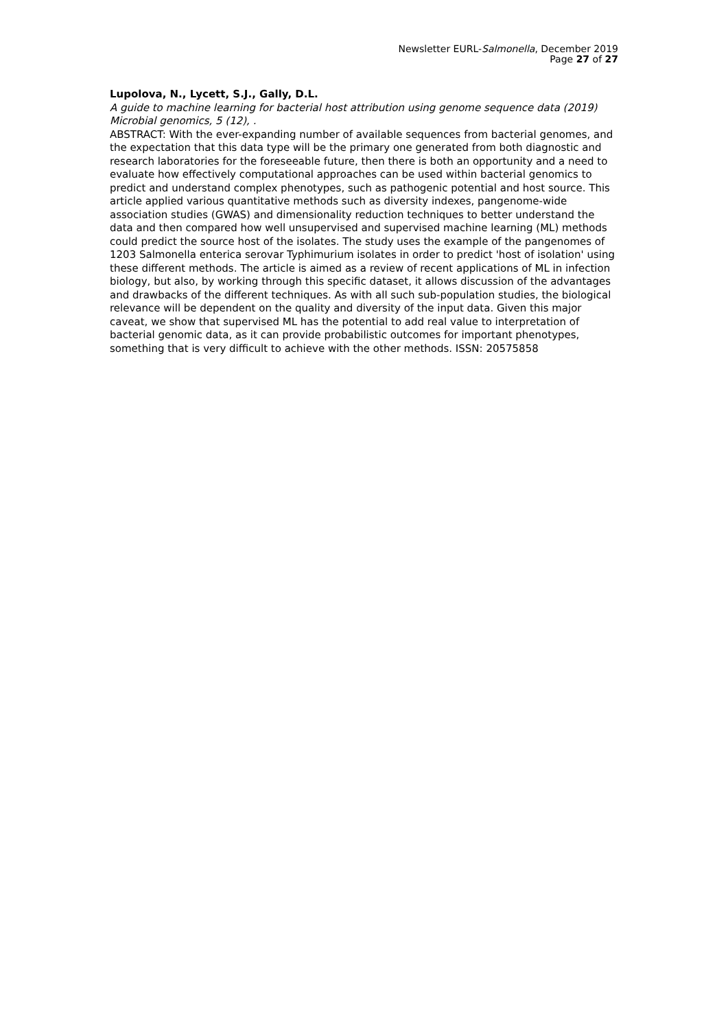Newsletter EURL-Salmonella, December 2019
Page 27 of 27
Lupolova, N., Lycett, S.J., Gally, D.L.
A guide to machine learning for bacterial host attribution using genome sequence data (2019) Microbial genomics, 5 (12), .
ABSTRACT: With the ever-expanding number of available sequences from bacterial genomes, and the expectation that this data type will be the primary one generated from both diagnostic and research laboratories for the foreseeable future, then there is both an opportunity and a need to evaluate how effectively computational approaches can be used within bacterial genomics to predict and understand complex phenotypes, such as pathogenic potential and host source. This article applied various quantitative methods such as diversity indexes, pangenome-wide association studies (GWAS) and dimensionality reduction techniques to better understand the data and then compared how well unsupervised and supervised machine learning (ML) methods could predict the source host of the isolates. The study uses the example of the pangenomes of 1203 Salmonella enterica serovar Typhimurium isolates in order to predict 'host of isolation' using these different methods. The article is aimed as a review of recent applications of ML in infection biology, but also, by working through this specific dataset, it allows discussion of the advantages and drawbacks of the different techniques. As with all such sub-population studies, the biological relevance will be dependent on the quality and diversity of the input data. Given this major caveat, we show that supervised ML has the potential to add real value to interpretation of bacterial genomic data, as it can provide probabilistic outcomes for important phenotypes, something that is very difficult to achieve with the other methods. ISSN: 20575858